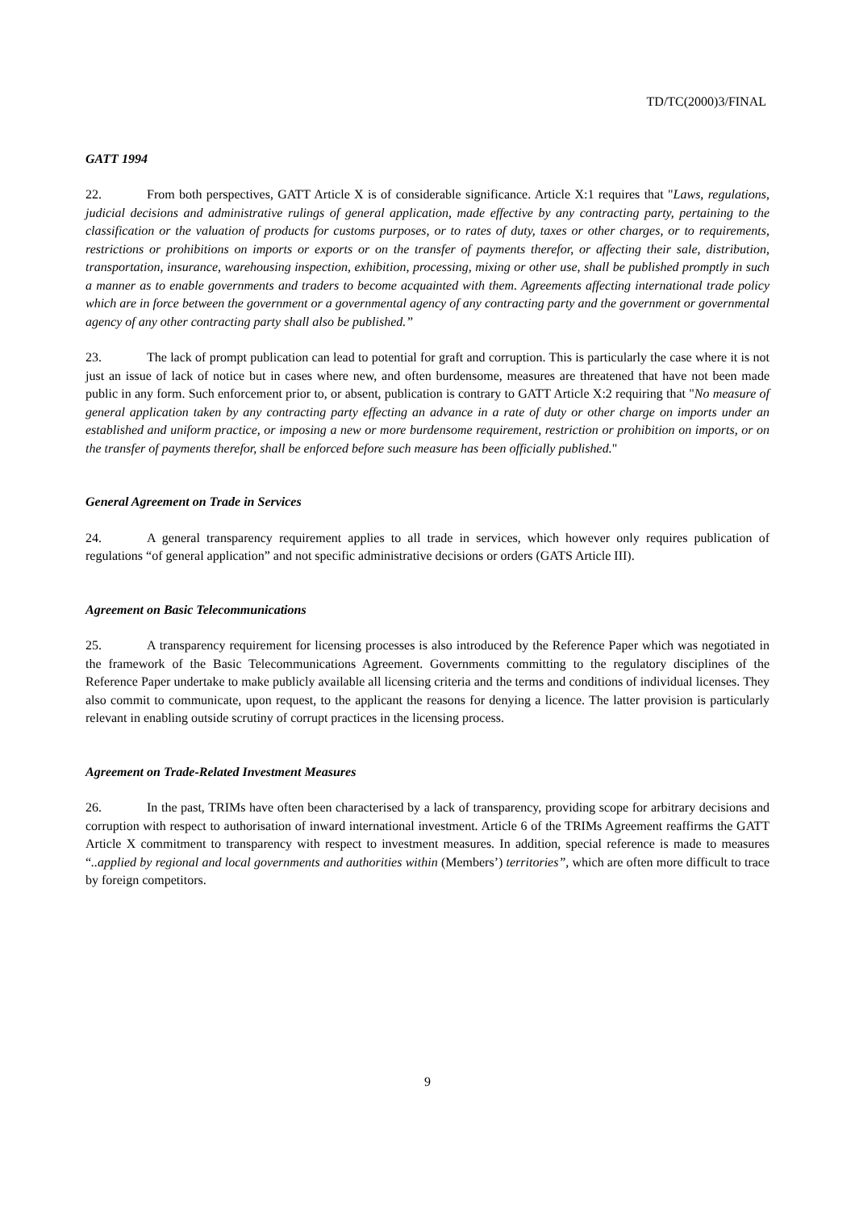TD/TC(2000)3/FINAL
GATT 1994
22. From both perspectives, GATT Article X is of considerable significance. Article X:1 requires that "Laws, regulations, judicial decisions and administrative rulings of general application, made effective by any contracting party, pertaining to the classification or the valuation of products for customs purposes, or to rates of duty, taxes or other charges, or to requirements, restrictions or prohibitions on imports or exports or on the transfer of payments therefor, or affecting their sale, distribution, transportation, insurance, warehousing inspection, exhibition, processing, mixing or other use, shall be published promptly in such a manner as to enable governments and traders to become acquainted with them. Agreements affecting international trade policy which are in force between the government or a governmental agency of any contracting party and the government or governmental agency of any other contracting party shall also be published.”
23. The lack of prompt publication can lead to potential for graft and corruption. This is particularly the case where it is not just an issue of lack of notice but in cases where new, and often burdensome, measures are threatened that have not been made public in any form. Such enforcement prior to, or absent, publication is contrary to GATT Article X:2 requiring that "No measure of general application taken by any contracting party effecting an advance in a rate of duty or other charge on imports under an established and uniform practice, or imposing a new or more burdensome requirement, restriction or prohibition on imports, or on the transfer of payments therefor, shall be enforced before such measure has been officially published."
General Agreement on Trade in Services
24. A general transparency requirement applies to all trade in services, which however only requires publication of regulations “of general application” and not specific administrative decisions or orders (GATS Article III).
Agreement on Basic Telecommunications
25. A transparency requirement for licensing processes is also introduced by the Reference Paper which was negotiated in the framework of the Basic Telecommunications Agreement. Governments committing to the regulatory disciplines of the Reference Paper undertake to make publicly available all licensing criteria and the terms and conditions of individual licenses. They also commit to communicate, upon request, to the applicant the reasons for denying a licence. The latter provision is particularly relevant in enabling outside scrutiny of corrupt practices in the licensing process.
Agreement on Trade-Related Investment Measures
26. In the past, TRIMs have often been characterised by a lack of transparency, providing scope for arbitrary decisions and corruption with respect to authorisation of inward international investment. Article 6 of the TRIMs Agreement reaffirms the GATT Article X commitment to transparency with respect to investment measures. In addition, special reference is made to measures “..applied by regional and local governments and authorities within (Members’) territories”, which are often more difficult to trace by foreign competitors.
9